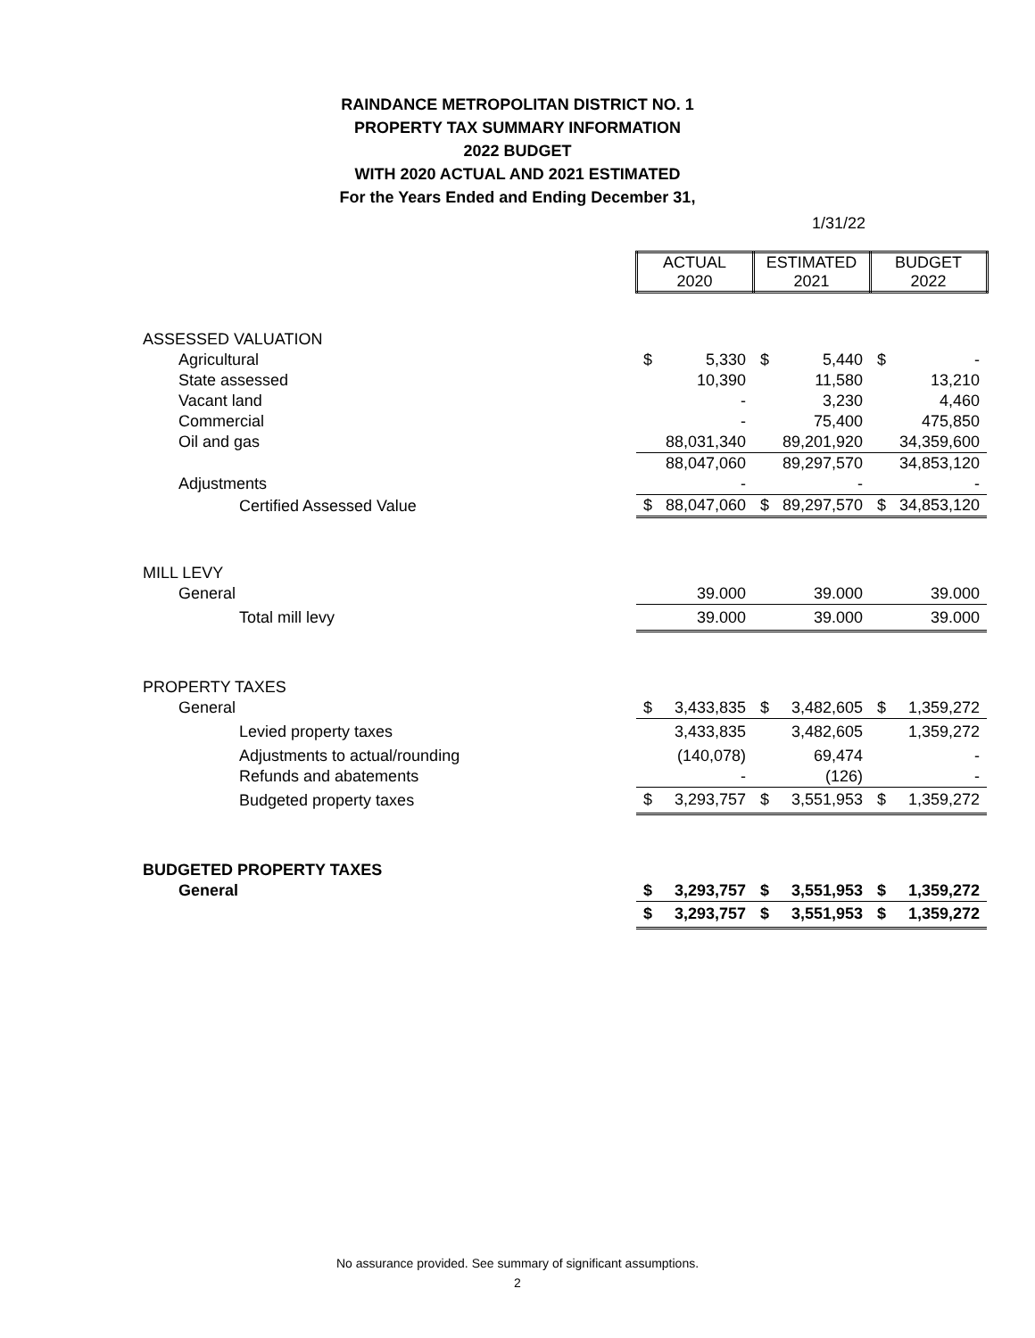RAINDANCE METROPOLITAN DISTRICT NO. 1
PROPERTY TAX SUMMARY INFORMATION
2022 BUDGET
WITH 2020 ACTUAL AND 2021 ESTIMATED
For the Years Ended and Ending December 31,
1/31/22
| | ACTUAL 2020 | | ESTIMATED 2021 | | BUDGET 2022 | |
| ASSESSED VALUATION | | | | | | |
| Agricultural | $ | 5,330 | $ | 5,440 | $ | - |
| State assessed | | 10,390 | | 11,580 | | 13,210 |
| Vacant land | | - | | 3,230 | | 4,460 |
| Commercial | | - | | 75,400 | | 475,850 |
| Oil and gas | | 88,031,340 | | 89,201,920 | | 34,359,600 |
| | | 88,047,060 | | 89,297,570 | | 34,853,120 |
| Adjustments | | - | | - | | - |
| Certified Assessed Value | $ | 88,047,060 | $ | 89,297,570 | $ | 34,853,120 |
| MILL LEVY | | | | | | |
| General | | 39.000 | | 39.000 | | 39.000 |
| Total mill levy | | 39.000 | | 39.000 | | 39.000 |
| PROPERTY TAXES | | | | | | |
| General | $ | 3,433,835 | $ | 3,482,605 | $ | 1,359,272 |
| Levied property taxes | | 3,433,835 | | 3,482,605 | | 1,359,272 |
| Adjustments to actual/rounding | | (140,078) | | 69,474 | | - |
| Refunds and abatements | | - | | (126) | | - |
| Budgeted property taxes | $ | 3,293,757 | $ | 3,551,953 | $ | 1,359,272 |
| BUDGETED PROPERTY TAXES | | | | | | |
| General | $ | 3,293,757 | $ | 3,551,953 | $ | 1,359,272 |
| | $ | 3,293,757 | $ | 3,551,953 | $ | 1,359,272 |
No assurance provided. See summary of significant assumptions.
2